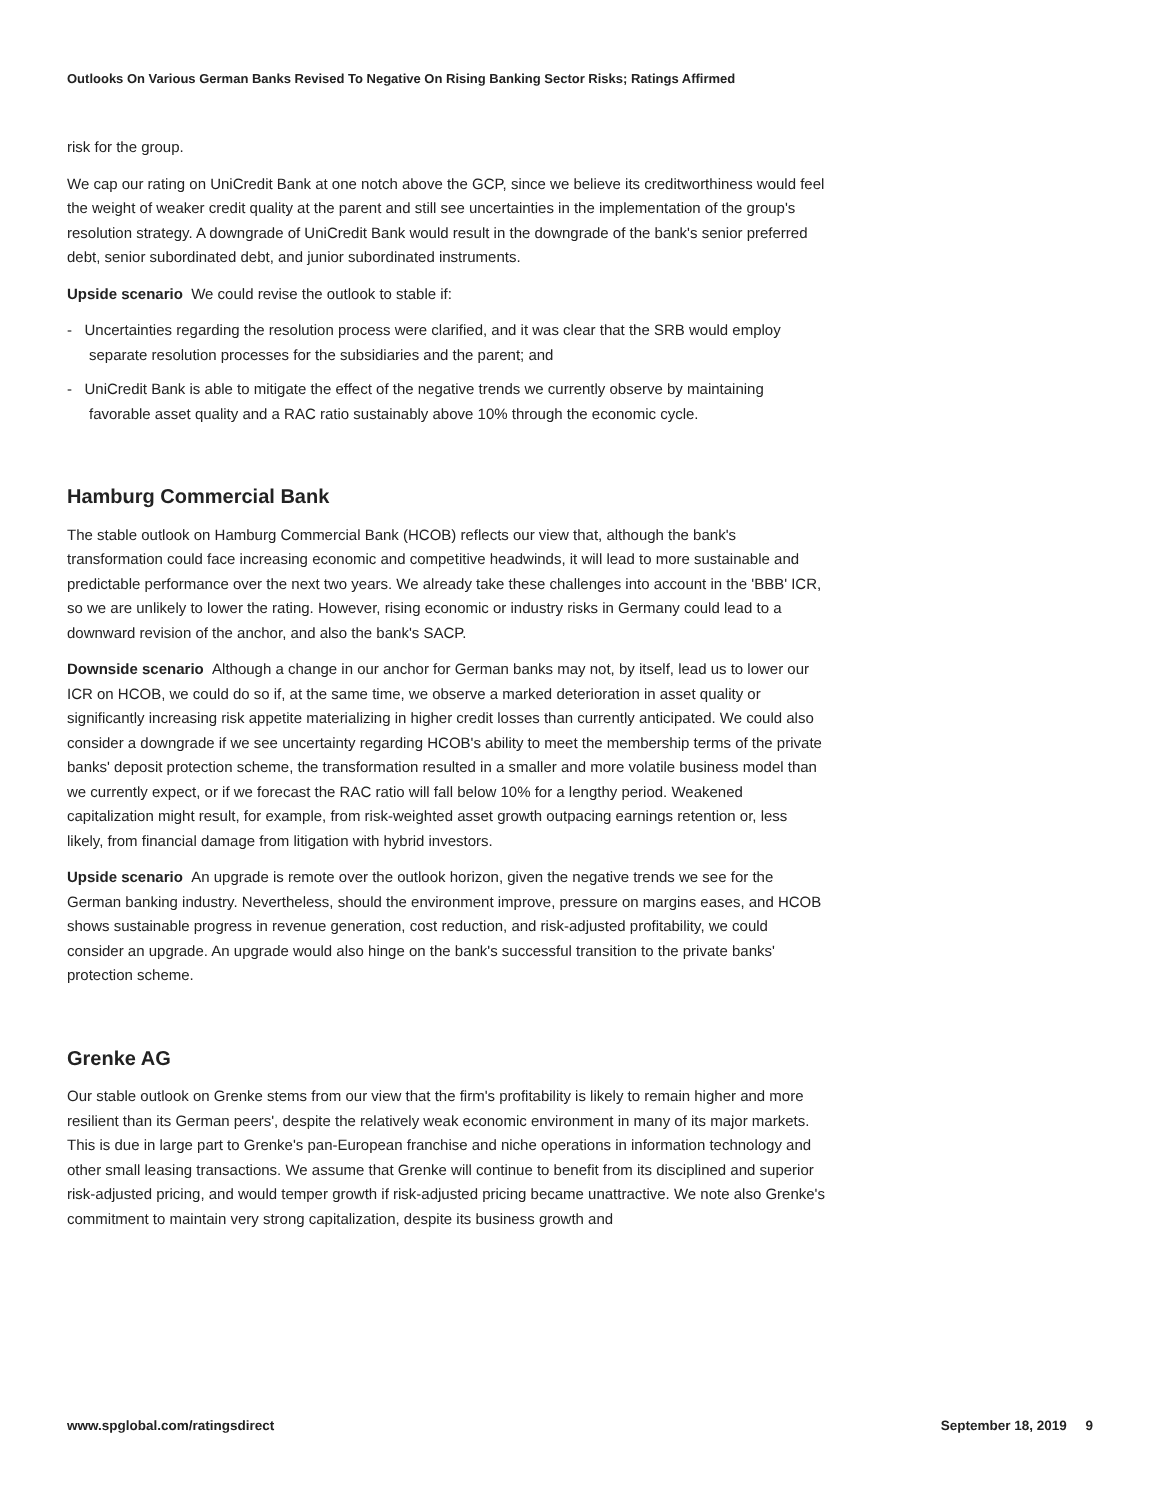Outlooks On Various German Banks Revised To Negative On Rising Banking Sector Risks; Ratings Affirmed
risk for the group.
We cap our rating on UniCredit Bank at one notch above the GCP, since we believe its creditworthiness would feel the weight of weaker credit quality at the parent and still see uncertainties in the implementation of the group's resolution strategy. A downgrade of UniCredit Bank would result in the downgrade of the bank's senior preferred debt, senior subordinated debt, and junior subordinated instruments.
Upside scenario We could revise the outlook to stable if:
- Uncertainties regarding the resolution process were clarified, and it was clear that the SRB would employ separate resolution processes for the subsidiaries and the parent; and
- UniCredit Bank is able to mitigate the effect of the negative trends we currently observe by maintaining favorable asset quality and a RAC ratio sustainably above 10% through the economic cycle.
Hamburg Commercial Bank
The stable outlook on Hamburg Commercial Bank (HCOB) reflects our view that, although the bank's transformation could face increasing economic and competitive headwinds, it will lead to more sustainable and predictable performance over the next two years. We already take these challenges into account in the 'BBB' ICR, so we are unlikely to lower the rating. However, rising economic or industry risks in Germany could lead to a downward revision of the anchor, and also the bank's SACP.
Downside scenario Although a change in our anchor for German banks may not, by itself, lead us to lower our ICR on HCOB, we could do so if, at the same time, we observe a marked deterioration in asset quality or significantly increasing risk appetite materializing in higher credit losses than currently anticipated. We could also consider a downgrade if we see uncertainty regarding HCOB's ability to meet the membership terms of the private banks' deposit protection scheme, the transformation resulted in a smaller and more volatile business model than we currently expect, or if we forecast the RAC ratio will fall below 10% for a lengthy period. Weakened capitalization might result, for example, from risk-weighted asset growth outpacing earnings retention or, less likely, from financial damage from litigation with hybrid investors.
Upside scenario An upgrade is remote over the outlook horizon, given the negative trends we see for the German banking industry. Nevertheless, should the environment improve, pressure on margins eases, and HCOB shows sustainable progress in revenue generation, cost reduction, and risk-adjusted profitability, we could consider an upgrade. An upgrade would also hinge on the bank's successful transition to the private banks' protection scheme.
Grenke AG
Our stable outlook on Grenke stems from our view that the firm's profitability is likely to remain higher and more resilient than its German peers', despite the relatively weak economic environment in many of its major markets. This is due in large part to Grenke's pan-European franchise and niche operations in information technology and other small leasing transactions. We assume that Grenke will continue to benefit from its disciplined and superior risk-adjusted pricing, and would temper growth if risk-adjusted pricing became unattractive. We note also Grenke's commitment to maintain very strong capitalization, despite its business growth and
www.spglobal.com/ratingsdirect September 18, 2019 9